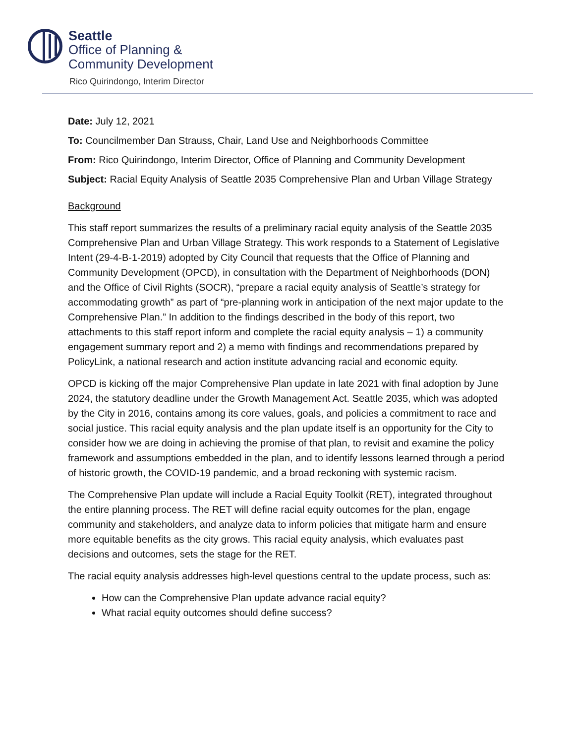Seattle
Office of Planning &
Community Development
Rico Quirindongo, Interim Director
Date: July 12, 2021
To: Councilmember Dan Strauss, Chair, Land Use and Neighborhoods Committee
From: Rico Quirindongo, Interim Director, Office of Planning and Community Development
Subject: Racial Equity Analysis of Seattle 2035 Comprehensive Plan and Urban Village Strategy
Background
This staff report summarizes the results of a preliminary racial equity analysis of the Seattle 2035 Comprehensive Plan and Urban Village Strategy. This work responds to a Statement of Legislative Intent (29-4-B-1-2019) adopted by City Council that requests that the Office of Planning and Community Development (OPCD), in consultation with the Department of Neighborhoods (DON) and the Office of Civil Rights (SOCR), “prepare a racial equity analysis of Seattle’s strategy for accommodating growth” as part of “pre-planning work in anticipation of the next major update to the Comprehensive Plan.” In addition to the findings described in the body of this report, two attachments to this staff report inform and complete the racial equity analysis – 1) a community engagement summary report and 2) a memo with findings and recommendations prepared by PolicyLink, a national research and action institute advancing racial and economic equity.
OPCD is kicking off the major Comprehensive Plan update in late 2021 with final adoption by June 2024, the statutory deadline under the Growth Management Act. Seattle 2035, which was adopted by the City in 2016, contains among its core values, goals, and policies a commitment to race and social justice. This racial equity analysis and the plan update itself is an opportunity for the City to consider how we are doing in achieving the promise of that plan, to revisit and examine the policy framework and assumptions embedded in the plan, and to identify lessons learned through a period of historic growth, the COVID-19 pandemic, and a broad reckoning with systemic racism.
The Comprehensive Plan update will include a Racial Equity Toolkit (RET), integrated throughout the entire planning process. The RET will define racial equity outcomes for the plan, engage community and stakeholders, and analyze data to inform policies that mitigate harm and ensure more equitable benefits as the city grows. This racial equity analysis, which evaluates past decisions and outcomes, sets the stage for the RET.
The racial equity analysis addresses high-level questions central to the update process, such as:
How can the Comprehensive Plan update advance racial equity?
What racial equity outcomes should define success?